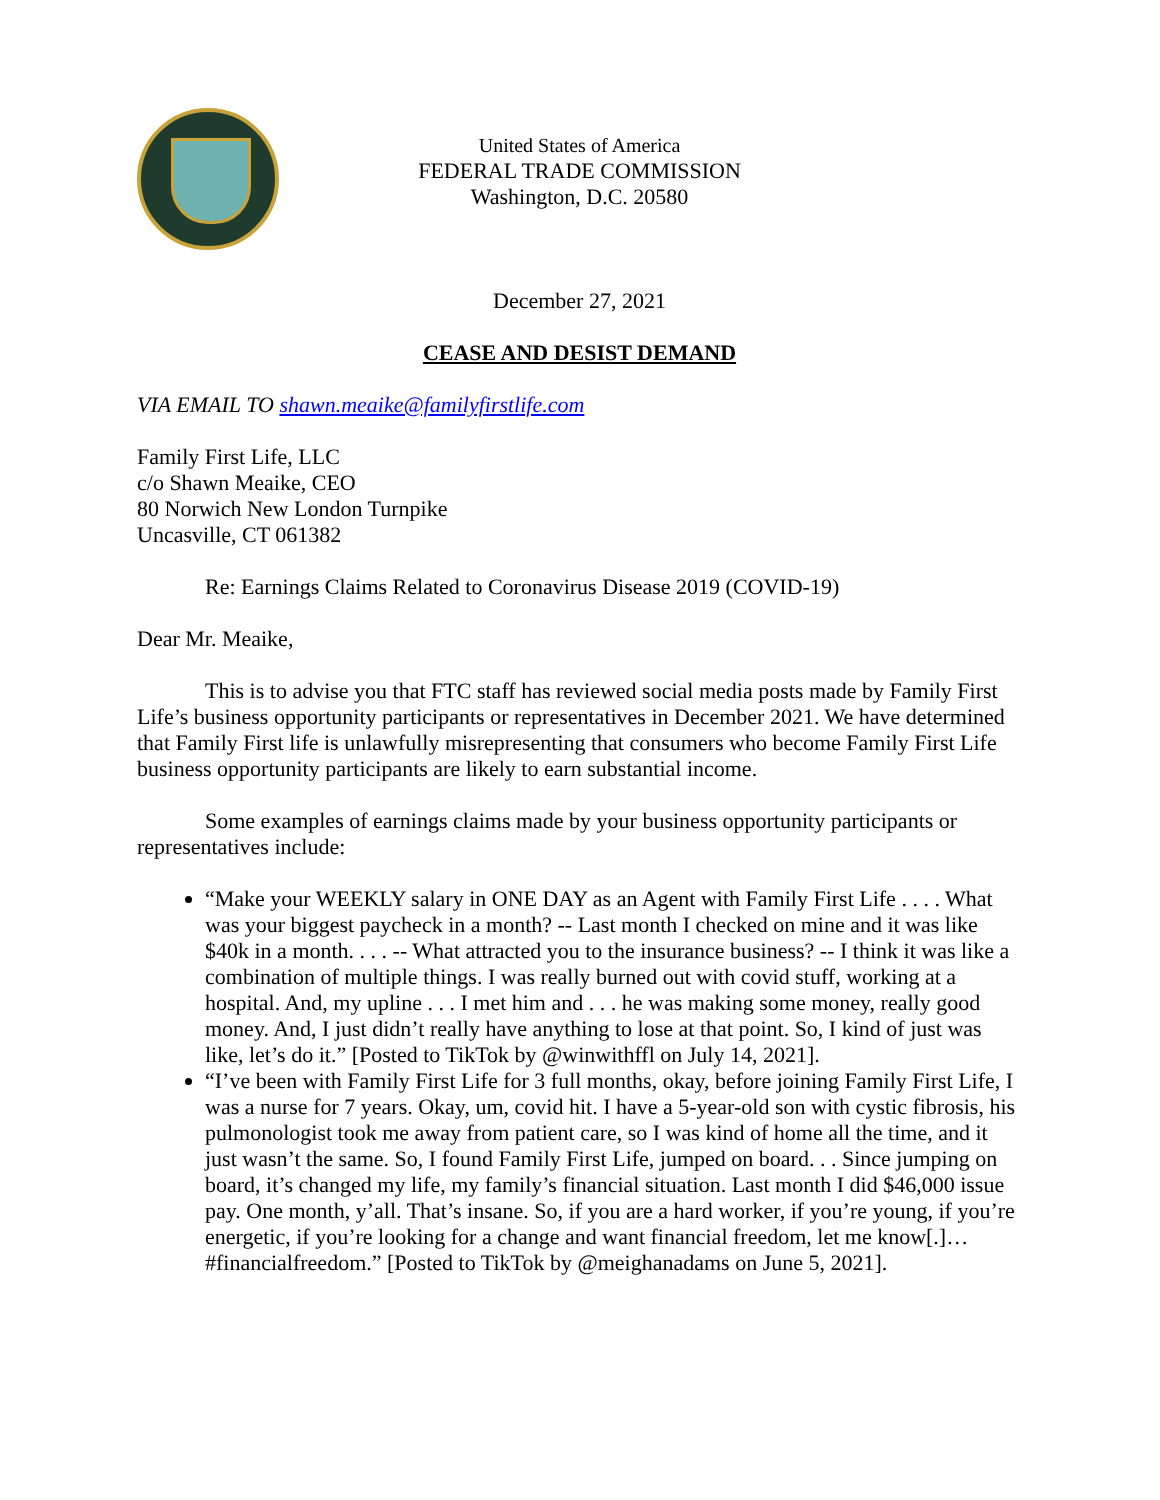United States of America
FEDERAL TRADE COMMISSION
Washington, D.C. 20580
December 27, 2021
CEASE AND DESIST DEMAND
VIA EMAIL TO shawn.meaike@familyfirstlife.com
Family First Life, LLC
c/o Shawn Meaike, CEO
80 Norwich New London Turnpike
Uncasville, CT 061382
Re: Earnings Claims Related to Coronavirus Disease 2019 (COVID-19)
Dear Mr. Meaike,
This is to advise you that FTC staff has reviewed social media posts made by Family First Life’s business opportunity participants or representatives in December 2021. We have determined that Family First life is unlawfully misrepresenting that consumers who become Family First Life business opportunity participants are likely to earn substantial income.
Some examples of earnings claims made by your business opportunity participants or representatives include:
“Make your WEEKLY salary in ONE DAY as an Agent with Family First Life . . . . What was your biggest paycheck in a month? -- Last month I checked on mine and it was like $40k in a month. . . . -- What attracted you to the insurance business? -- I think it was like a combination of multiple things. I was really burned out with covid stuff, working at a hospital. And, my upline . . . I met him and . . . he was making some money, really good money. And, I just didn’t really have anything to lose at that point. So, I kind of just was like, let’s do it.” [Posted to TikTok by @winwithffl on July 14, 2021].
“I’ve been with Family First Life for 3 full months, okay, before joining Family First Life, I was a nurse for 7 years. Okay, um, covid hit. I have a 5-year-old son with cystic fibrosis, his pulmonologist took me away from patient care, so I was kind of home all the time, and it just wasn’t the same. So, I found Family First Life, jumped on board. . . Since jumping on board, it’s changed my life, my family’s financial situation. Last month I did $46,000 issue pay. One month, y’all. That’s insane. So, if you are a hard worker, if you’re young, if you’re energetic, if you’re looking for a change and want financial freedom, let me know[.]… #financialfreedom.” [Posted to TikTok by @meighanadams on June 5, 2021].